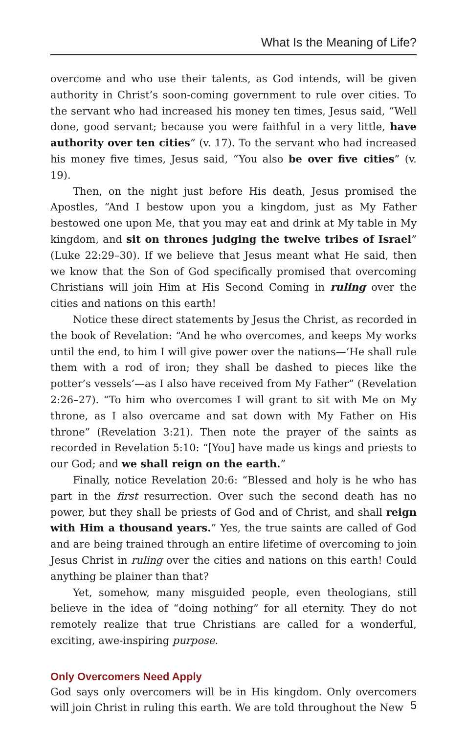What Is the Meaning of Life?
overcome and who use their talents, as God intends, will be given authority in Christ’s soon-coming government to rule over cities. To the servant who had increased his money ten times, Jesus said, “Well done, good servant; because you were faithful in a very little, have authority over ten cities” (v. 17). To the servant who had increased his money five times, Jesus said, “You also be over five cities” (v. 19).
Then, on the night just before His death, Jesus promised the Apostles, “And I bestow upon you a kingdom, just as My Father bestowed one upon Me, that you may eat and drink at My table in My kingdom, and sit on thrones judging the twelve tribes of Israel” (Luke 22:29–30). If we believe that Jesus meant what He said, then we know that the Son of God specifically promised that overcoming Christians will join Him at His Second Coming in ruling over the cities and nations on this earth!
Notice these direct statements by Jesus the Christ, as recorded in the book of Revelation: “And he who overcomes, and keeps My works until the end, to him I will give power over the nations—‘He shall rule them with a rod of iron; they shall be dashed to pieces like the potter’s vessels’—as I also have received from My Father” (Revelation 2:26–27). “To him who overcomes I will grant to sit with Me on My throne, as I also overcame and sat down with My Father on His throne” (Revelation 3:21). Then note the prayer of the saints as recorded in Revelation 5:10: “[You] have made us kings and priests to our God; and we shall reign on the earth.”
Finally, notice Revelation 20:6: “Blessed and holy is he who has part in the first resurrection. Over such the second death has no power, but they shall be priests of God and of Christ, and shall reign with Him a thousand years.” Yes, the true saints are called of God and are being trained through an entire lifetime of overcoming to join Jesus Christ in ruling over the cities and nations on this earth! Could anything be plainer than that?
Yet, somehow, many misguided people, even theologians, still believe in the idea of “doing nothing” for all eternity. They do not remotely realize that true Christians are called for a wonderful, exciting, awe-inspiring purpose.
Only Overcomers Need Apply
God says only overcomers will be in His kingdom. Only overcomers will join Christ in ruling this earth. We are told throughout the New
5